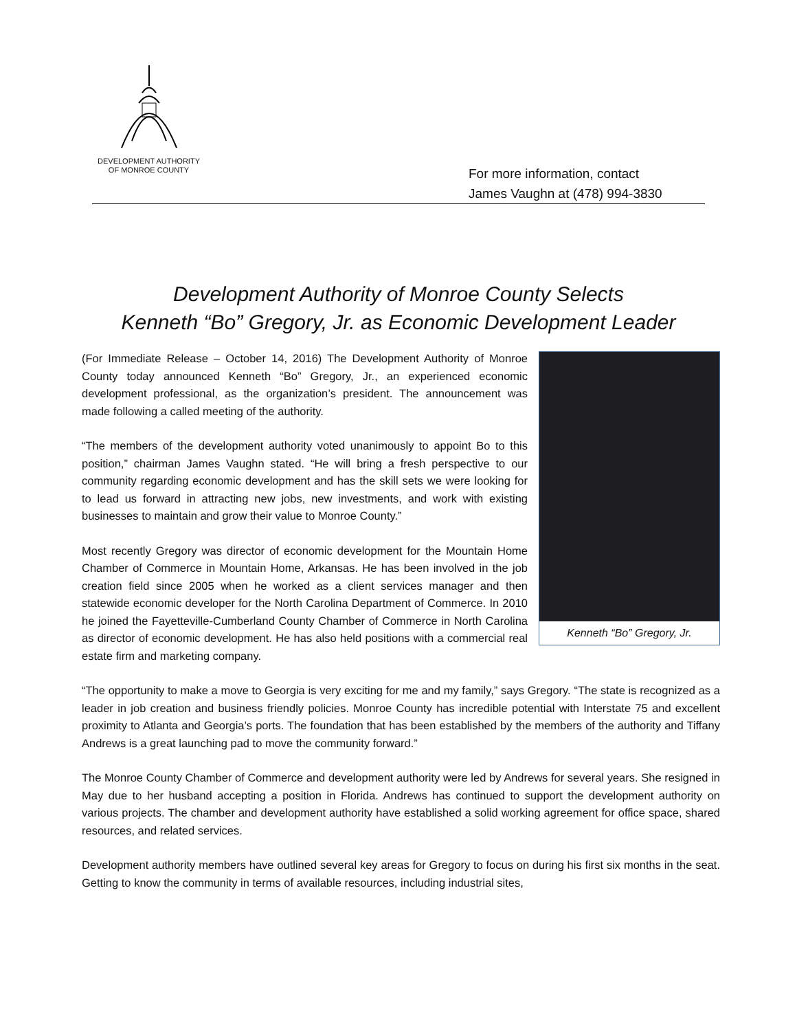DEVELOPMENT AUTHORITY
OF MONROE COUNTY
For more information, contact
James Vaughn at (478) 994-3830
Development Authority of Monroe County Selects
Kenneth “Bo” Gregory, Jr. as Economic Development Leader
Kenneth “Bo” Gregory, Jr.
(For Immediate Release – October 14, 2016) The Development Authority of Monroe County today announced Kenneth “Bo” Gregory, Jr., an experienced economic development professional, as the organization’s president. The announcement was made following a called meeting of the authority.
“The members of the development authority voted unanimously to appoint Bo to this position,” chairman James Vaughn stated. “He will bring a fresh perspective to our community regarding economic development and has the skill sets we were looking for to lead us forward in attracting new jobs, new investments, and work with existing businesses to maintain and grow their value to Monroe County.”
Most recently Gregory was director of economic development for the Mountain Home Chamber of Commerce in Mountain Home, Arkansas. He has been involved in the job creation field since 2005 when he worked as a client services manager and then statewide economic developer for the North Carolina Department of Commerce. In 2010 he joined the Fayetteville-Cumberland County Chamber of Commerce in North Carolina as director of economic development. He has also held positions with a commercial real estate firm and marketing company.
“The opportunity to make a move to Georgia is very exciting for me and my family,” says Gregory. “The state is recognized as a leader in job creation and business friendly policies. Monroe County has incredible potential with Interstate 75 and excellent proximity to Atlanta and Georgia’s ports. The foundation that has been established by the members of the authority and Tiffany Andrews is a great launching pad to move the community forward.”
The Monroe County Chamber of Commerce and development authority were led by Andrews for several years. She resigned in May due to her husband accepting a position in Florida. Andrews has continued to support the development authority on various projects. The chamber and development authority have established a solid working agreement for office space, shared resources, and related services.
Development authority members have outlined several key areas for Gregory to focus on during his first six months in the seat. Getting to know the community in terms of available resources, including industrial sites,